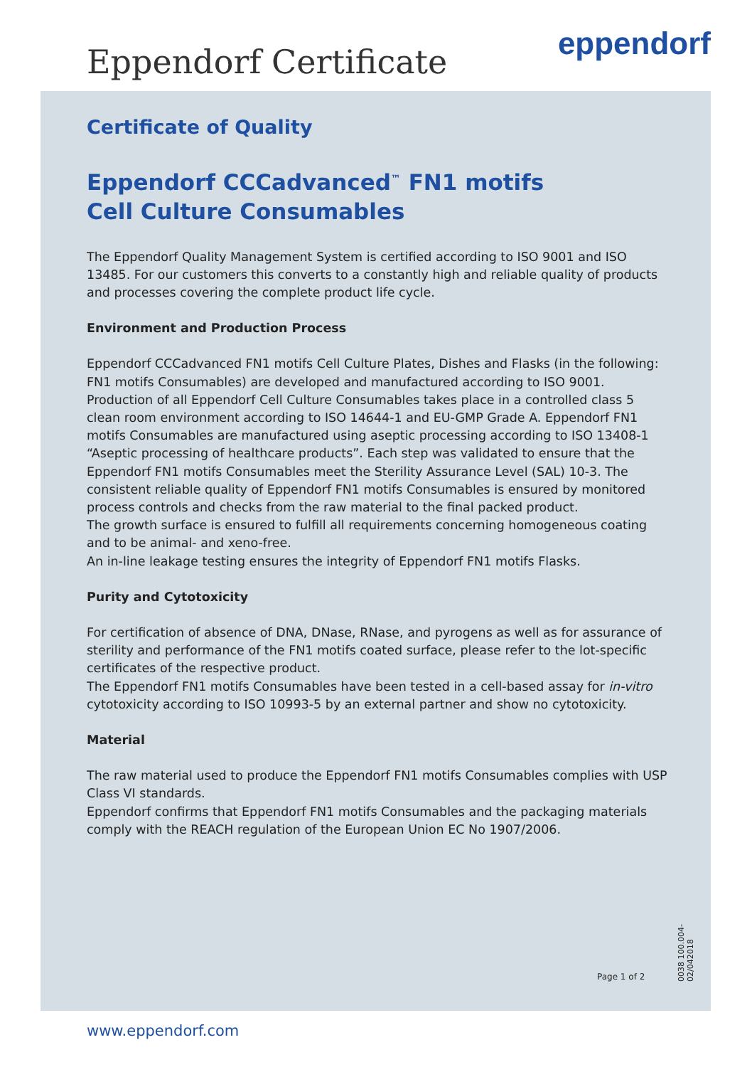Eppendorf Certificate eppendorf
Certificate of Quality
Eppendorf CCCadvanced<sup>™</sup> FN1 motifs
Cell Culture Consumables
The Eppendorf Quality Management System is certified according to ISO 9001 and ISO 13485. For our customers this converts to a constantly high and reliable quality of products and processes covering the complete product life cycle.
Environment and Production Process
Eppendorf CCCadvanced FN1 motifs Cell Culture Plates, Dishes and Flasks (in the following: FN1 motifs Consumables) are developed and manufactured according to ISO 9001. Production of all Eppendorf Cell Culture Consumables takes place in a controlled class 5 clean room environment according to ISO 14644-1 and EU-GMP Grade A. Eppendorf FN1 motifs Consumables are manufactured using aseptic processing according to ISO 13408-1 “Aseptic processing of healthcare products”. Each step was validated to ensure that the Eppendorf FN1 motifs Consumables meet the Sterility Assurance Level (SAL) 10-3. The consistent reliable quality of Eppendorf FN1 motifs Consumables is ensured by monitored process controls and checks from the raw material to the final packed product.
The growth surface is ensured to fulfill all requirements concerning homogeneous coating and to be animal- and xeno-free.
An in-line leakage testing ensures the integrity of Eppendorf FN1 motifs Flasks.
Purity and Cytotoxicity
For certification of absence of DNA, DNase, RNase, and pyrogens as well as for assurance of sterility and performance of the FN1 motifs coated surface, please refer to the lot-specific certificates of the respective product.
The Eppendorf FN1 motifs Consumables have been tested in a cell-based assay for in-vitro cytotoxicity according to ISO 10993-5 by an external partner and show no cytotoxicity.
Material
The raw material used to produce the Eppendorf FN1 motifs Consumables complies with USP Class VI standards.
Eppendorf confirms that Eppendorf FN1 motifs Consumables and the packaging materials comply with the REACH regulation of the European Union EC No 1907/2006.
Page 1 of 2
0038 100.004-02/042018
www.eppendorf.com